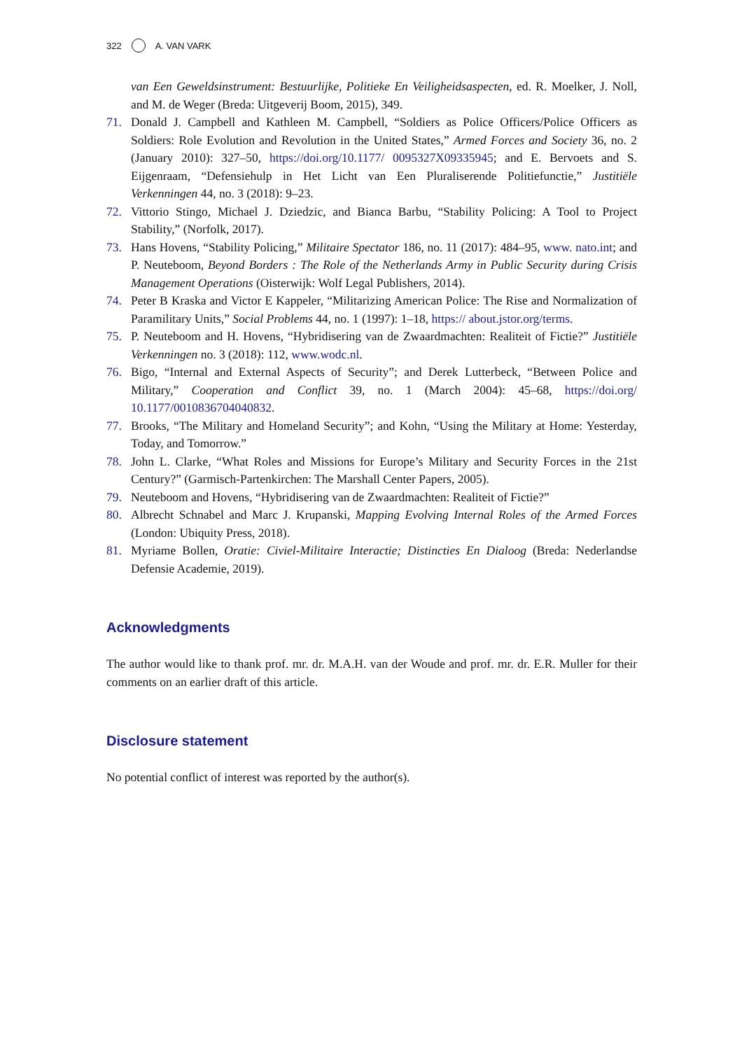322 A. VAN VARK
van Een Geweldsinstrument: Bestuurlijke, Politieke En Veiligheidsaspecten, ed. R. Moelker, J. Noll, and M. de Weger (Breda: Uitgeverij Boom, 2015), 349.
71. Donald J. Campbell and Kathleen M. Campbell, “Soldiers as Police Officers/Police Officers as Soldiers: Role Evolution and Revolution in the United States,” Armed Forces and Society 36, no. 2 (January 2010): 327–50, https://doi.org/10.1177/ 0095327X09335945; and E. Bervoets and S. Eijgenraam, “Defensiehulp in Het Licht van Een Pluraliserende Politiefunctie,” Justitiële Verkenningen 44, no. 3 (2018): 9–23.
72. Vittorio Stingo, Michael J. Dziedzic, and Bianca Barbu, “Stability Policing: A Tool to Project Stability,” (Norfolk, 2017).
73. Hans Hovens, “Stability Policing,” Militaire Spectator 186, no. 11 (2017): 484–95, www. nato.int; and P. Neuteboom, Beyond Borders : The Role of the Netherlands Army in Public Security during Crisis Management Operations (Oisterwijk: Wolf Legal Publishers, 2014).
74. Peter B Kraska and Victor E Kappeler, “Militarizing American Police: The Rise and Normalization of Paramilitary Units,” Social Problems 44, no. 1 (1997): 1–18, https:// about.jstor.org/terms.
75. P. Neuteboom and H. Hovens, “Hybridisering van de Zwaardmachten: Realiteit of Fictie?” Justitiële Verkenningen no. 3 (2018): 112, www.wodc.nl.
76. Bigo, “Internal and External Aspects of Security”; and Derek Lutterbeck, “Between Police and Military,” Cooperation and Conflict 39, no. 1 (March 2004): 45–68, https://doi.org/ 10.1177/0010836704040832.
77. Brooks, “The Military and Homeland Security”; and Kohn, “Using the Military at Home: Yesterday, Today, and Tomorrow.”
78. John L. Clarke, “What Roles and Missions for Europe’s Military and Security Forces in the 21st Century?” (Garmisch-Partenkirchen: The Marshall Center Papers, 2005).
79. Neuteboom and Hovens, “Hybridisering van de Zwaardmachten: Realiteit of Fictie?”
80. Albrecht Schnabel and Marc J. Krupanski, Mapping Evolving Internal Roles of the Armed Forces (London: Ubiquity Press, 2018).
81. Myriame Bollen, Oratie: Civiel-Militaire Interactie; Distincties En Dialoog (Breda: Nederlandse Defensie Academie, 2019).
Acknowledgments
The author would like to thank prof. mr. dr. M.A.H. van der Woude and prof. mr. dr. E.R. Muller for their comments on an earlier draft of this article.
Disclosure statement
No potential conflict of interest was reported by the author(s).